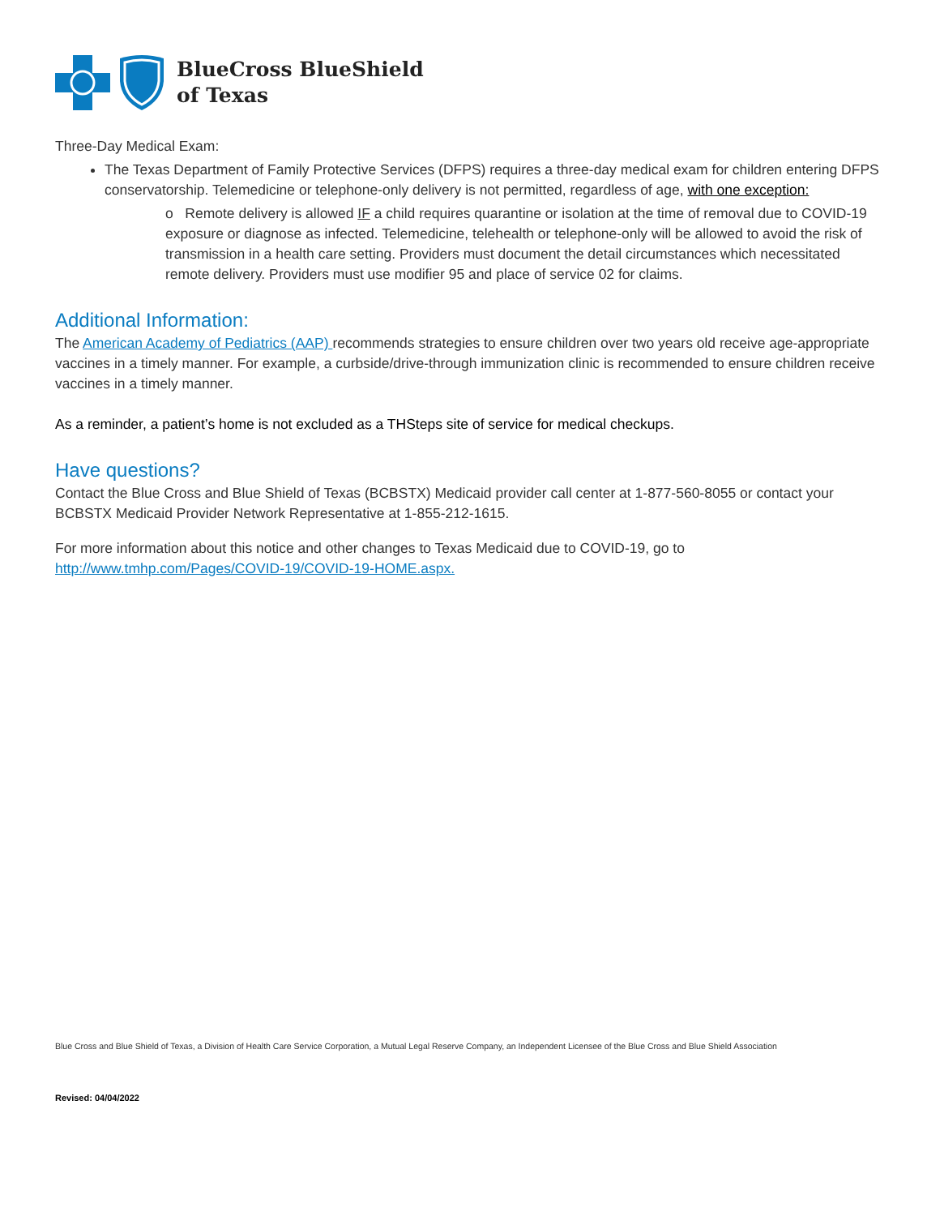BlueCross BlueShield
of Texas
Three-Day Medical Exam:
The Texas Department of Family Protective Services (DFPS) requires a three-day medical exam for children entering DFPS conservatorship. Telemedicine or telephone-only delivery is not permitted, regardless of age, with one exception:
o Remote delivery is allowed IF a child requires quarantine or isolation at the time of removal due to COVID-19 exposure or diagnose as infected. Telemedicine, telehealth or telephone-only will be allowed to avoid the risk of transmission in a health care setting. Providers must document the detail circumstances which necessitated remote delivery. Providers must use modifier 95 and place of service 02 for claims.
Additional Information:
The American Academy of Pediatrics (AAP) recommends strategies to ensure children over two years old receive age-appropriate vaccines in a timely manner. For example, a curbside/drive-through immunization clinic is recommended to ensure children receive vaccines in a timely manner.
As a reminder, a patient’s home is not excluded as a THSteps site of service for medical checkups.
Have questions?
Contact the Blue Cross and Blue Shield of Texas (BCBSTX) Medicaid provider call center at 1-877-560-8055 or contact your BCBSTX Medicaid Provider Network Representative at 1-855-212-1615.
For more information about this notice and other changes to Texas Medicaid due to COVID-19, go to http://www.tmhp.com/Pages/COVID-19/COVID-19-HOME.aspx.
Blue Cross and Blue Shield of Texas, a Division of Health Care Service Corporation, a Mutual Legal Reserve Company, an Independent Licensee of the Blue Cross and Blue Shield Association
Revised: 04/04/2022